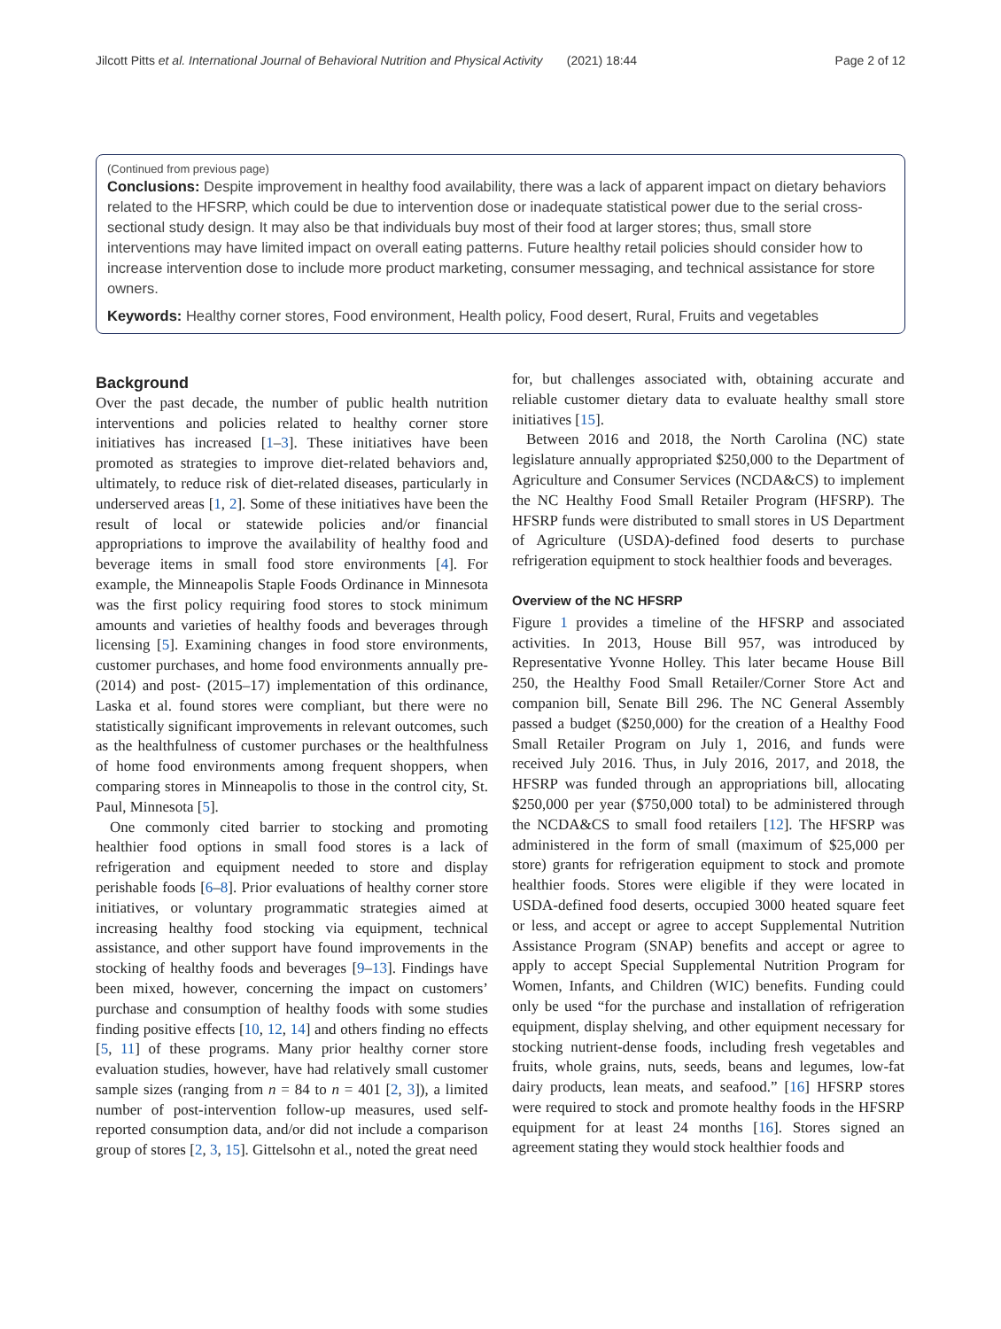Jilcott Pitts et al. International Journal of Behavioral Nutrition and Physical Activity (2021) 18:44 Page 2 of 12
(Continued from previous page)
Conclusions: Despite improvement in healthy food availability, there was a lack of apparent impact on dietary behaviors related to the HFSRP, which could be due to intervention dose or inadequate statistical power due to the serial cross-sectional study design. It may also be that individuals buy most of their food at larger stores; thus, small store interventions may have limited impact on overall eating patterns. Future healthy retail policies should consider how to increase intervention dose to include more product marketing, consumer messaging, and technical assistance for store owners.
Keywords: Healthy corner stores, Food environment, Health policy, Food desert, Rural, Fruits and vegetables
Background
Over the past decade, the number of public health nutrition interventions and policies related to healthy corner store initiatives has increased [1–3]. These initiatives have been promoted as strategies to improve diet-related behaviors and, ultimately, to reduce risk of diet-related diseases, particularly in underserved areas [1, 2]. Some of these initiatives have been the result of local or statewide policies and/or financial appropriations to improve the availability of healthy food and beverage items in small food store environments [4]. For example, the Minneapolis Staple Foods Ordinance in Minnesota was the first policy requiring food stores to stock minimum amounts and varieties of healthy foods and beverages through licensing [5]. Examining changes in food store environments, customer purchases, and home food environments annually pre- (2014) and post- (2015–17) implementation of this ordinance, Laska et al. found stores were compliant, but there were no statistically significant improvements in relevant outcomes, such as the healthfulness of customer purchases or the healthfulness of home food environments among frequent shoppers, when comparing stores in Minneapolis to those in the control city, St. Paul, Minnesota [5].
One commonly cited barrier to stocking and promoting healthier food options in small food stores is a lack of refrigeration and equipment needed to store and display perishable foods [6–8]. Prior evaluations of healthy corner store initiatives, or voluntary programmatic strategies aimed at increasing healthy food stocking via equipment, technical assistance, and other support have found improvements in the stocking of healthy foods and beverages [9–13]. Findings have been mixed, however, concerning the impact on customers’ purchase and consumption of healthy foods with some studies finding positive effects [10, 12, 14] and others finding no effects [5, 11] of these programs. Many prior healthy corner store evaluation studies, however, have had relatively small customer sample sizes (ranging from n = 84 to n = 401 [2, 3]), a limited number of post-intervention follow-up measures, used self-reported consumption data, and/or did not include a comparison group of stores [2, 3, 15]. Gittelsohn et al., noted the great need
for, but challenges associated with, obtaining accurate and reliable customer dietary data to evaluate healthy small store initiatives [15].
Between 2016 and 2018, the North Carolina (NC) state legislature annually appropriated $250,000 to the Department of Agriculture and Consumer Services (NCDA&CS) to implement the NC Healthy Food Small Retailer Program (HFSRP). The HFSRP funds were distributed to small stores in US Department of Agriculture (USDA)-defined food deserts to purchase refrigeration equipment to stock healthier foods and beverages.
Overview of the NC HFSRP
Figure 1 provides a timeline of the HFSRP and associated activities. In 2013, House Bill 957, was introduced by Representative Yvonne Holley. This later became House Bill 250, the Healthy Food Small Retailer/Corner Store Act and companion bill, Senate Bill 296. The NC General Assembly passed a budget ($250,000) for the creation of a Healthy Food Small Retailer Program on July 1, 2016, and funds were received July 2016. Thus, in July 2016, 2017, and 2018, the HFSRP was funded through an appropriations bill, allocating $250,000 per year ($750,000 total) to be administered through the NCDA&CS to small food retailers [12]. The HFSRP was administered in the form of small (maximum of $25,000 per store) grants for refrigeration equipment to stock and promote healthier foods. Stores were eligible if they were located in USDA-defined food deserts, occupied 3000 heated square feet or less, and accept or agree to accept Supplemental Nutrition Assistance Program (SNAP) benefits and accept or agree to apply to accept Special Supplemental Nutrition Program for Women, Infants, and Children (WIC) benefits. Funding could only be used “for the purchase and installation of refrigeration equipment, display shelving, and other equipment necessary for stocking nutrient-dense foods, including fresh vegetables and fruits, whole grains, nuts, seeds, beans and legumes, low-fat dairy products, lean meats, and seafood.” [16] HFSRP stores were required to stock and promote healthy foods in the HFSRP equipment for at least 24 months [16]. Stores signed an agreement stating they would stock healthier foods and